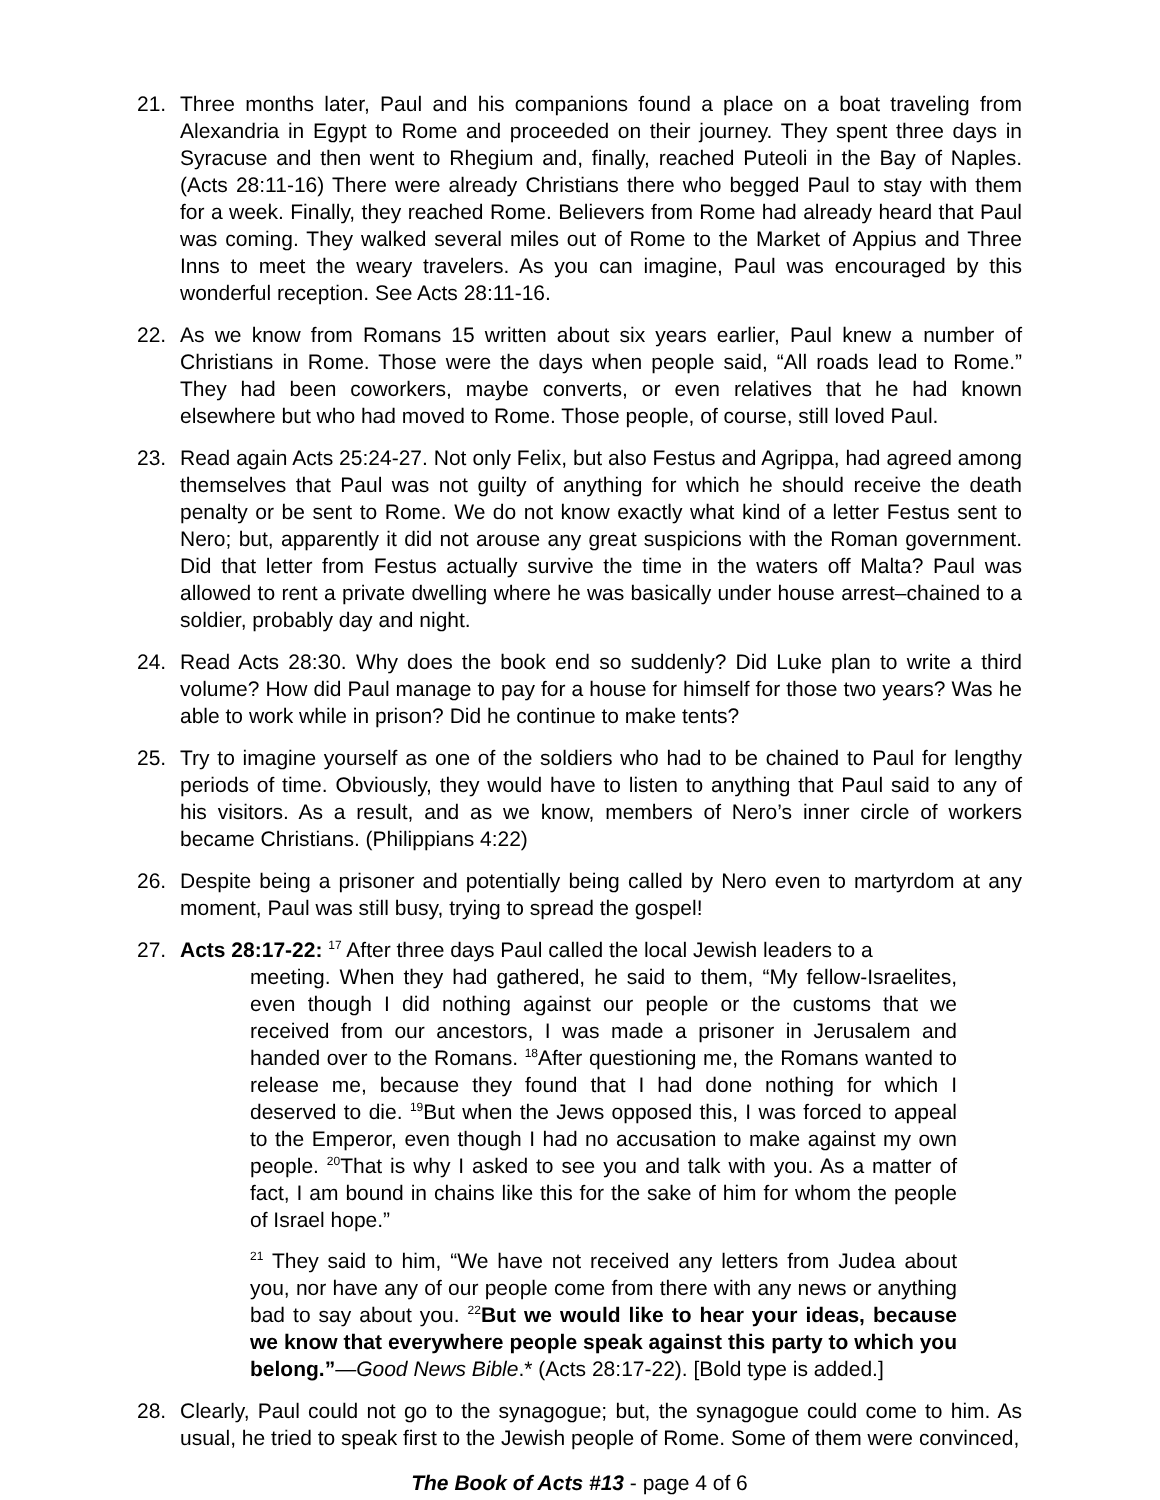21. Three months later, Paul and his companions found a place on a boat traveling from Alexandria in Egypt to Rome and proceeded on their journey. They spent three days in Syracuse and then went to Rhegium and, finally, reached Puteoli in the Bay of Naples. (Acts 28:11-16) There were already Christians there who begged Paul to stay with them for a week. Finally, they reached Rome. Believers from Rome had already heard that Paul was coming. They walked several miles out of Rome to the Market of Appius and Three Inns to meet the weary travelers. As you can imagine, Paul was encouraged by this wonderful reception. See Acts 28:11-16.
22. As we know from Romans 15 written about six years earlier, Paul knew a number of Christians in Rome. Those were the days when people said, “All roads lead to Rome.” They had been coworkers, maybe converts, or even relatives that he had known elsewhere but who had moved to Rome. Those people, of course, still loved Paul.
23. Read again Acts 25:24-27. Not only Felix, but also Festus and Agrippa, had agreed among themselves that Paul was not guilty of anything for which he should receive the death penalty or be sent to Rome. We do not know exactly what kind of a letter Festus sent to Nero; but, apparently it did not arouse any great suspicions with the Roman government. Did that letter from Festus actually survive the time in the waters off Malta? Paul was allowed to rent a private dwelling where he was basically under house arrest–chained to a soldier, probably day and night.
24. Read Acts 28:30. Why does the book end so suddenly? Did Luke plan to write a third volume? How did Paul manage to pay for a house for himself for those two years? Was he able to work while in prison? Did he continue to make tents?
25. Try to imagine yourself as one of the soldiers who had to be chained to Paul for lengthy periods of time. Obviously, they would have to listen to anything that Paul said to any of his visitors. As a result, and as we know, members of Nero’s inner circle of workers became Christians. (Philippians 4:22)
26. Despite being a prisoner and potentially being called by Nero even to martyrdom at any moment, Paul was still busy, trying to spread the gospel!
27. Acts 28:17-22: <sup>17</sup> After three days Paul called the local Jewish leaders to a
meeting. When they had gathered, he said to them, “My fellow-Israelites, even though I did nothing against our people or the customs that we received from our ancestors, I was made a prisoner in Jerusalem and handed over to the Romans. <sup>18</sup>After questioning me, the Romans wanted to release me, because they found that I had done nothing for which I deserved to die. <sup>19</sup>But when the Jews opposed this, I was forced to appeal to the Emperor, even though I had no accusation to make against my own people. <sup>20</sup>That is why I asked to see you and talk with you. As a matter of fact, I am bound in chains like this for the sake of him for whom the people of Israel hope.”
<sup>21</sup> They said to him, “We have not received any letters from Judea about you, nor have any of our people come from there with any news or anything bad to say about you. <sup>22</sup>But we would like to hear your ideas, because we know that everywhere people speak against this party to which you belong.”—Good News Bible.* (Acts 28:17-22). [Bold type is added.]
28. Clearly, Paul could not go to the synagogue; but, the synagogue could come to him. As usual, he tried to speak first to the Jewish people of Rome. Some of them were convinced,
The Book of Acts #13 - page 4 of 6